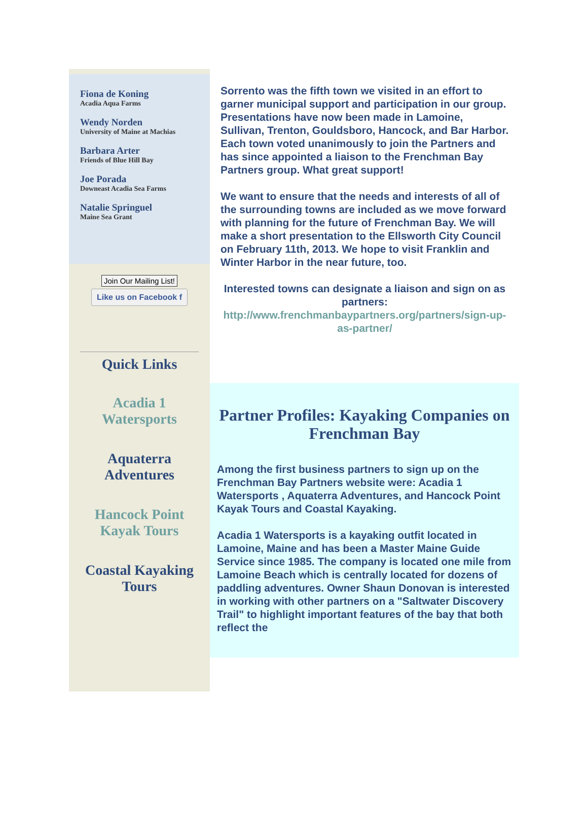Fiona de Koning
Acadia Aqua Farms
Wendy Norden
University of Maine at Machias
Barbara Arter
Friends of Blue Hill Bay
Joe Porada
Downeast Acadia Sea Farms
Natalie Springuel
Maine Sea Grant
Join Our Mailing List!
Like us on Facebook f
Quick Links
Acadia 1 Watersports
Aquaterra Adventures
Hancock Point Kayak Tours
Coastal Kayaking Tours
Sorrento was the fifth town we visited in an effort to garner municipal support and participation in our group. Presentations have now been made in Lamoine, Sullivan, Trenton, Gouldsboro, Hancock, and Bar Harbor. Each town voted unanimously to join the Partners and has since appointed a liaison to the Frenchman Bay Partners group. What great support!
We want to ensure that the needs and interests of all of the surrounding towns are included as we move forward with planning for the future of Frenchman Bay. We will make a short presentation to the Ellsworth City Council on February 11th, 2013. We hope to visit Franklin and Winter Harbor in the near future, too.
Interested towns can designate a liaison and sign on as partners: http://www.frenchmanbaypartners.org/partners/sign-up-as-partner/
Partner Profiles: Kayaking Companies on Frenchman Bay
Among the first business partners to sign up on the Frenchman Bay Partners website were: Acadia 1 Watersports , Aquaterra Adventures, and Hancock Point Kayak Tours and Coastal Kayaking.
Acadia 1 Watersports is a kayaking outfit located in Lamoine, Maine and has been a Master Maine Guide Service since 1985. The company is located one mile from Lamoine Beach which is centrally located for dozens of paddling adventures. Owner Shaun Donovan is interested in working with other partners on a "Saltwater Discovery Trail" to highlight important features of the bay that both reflect the